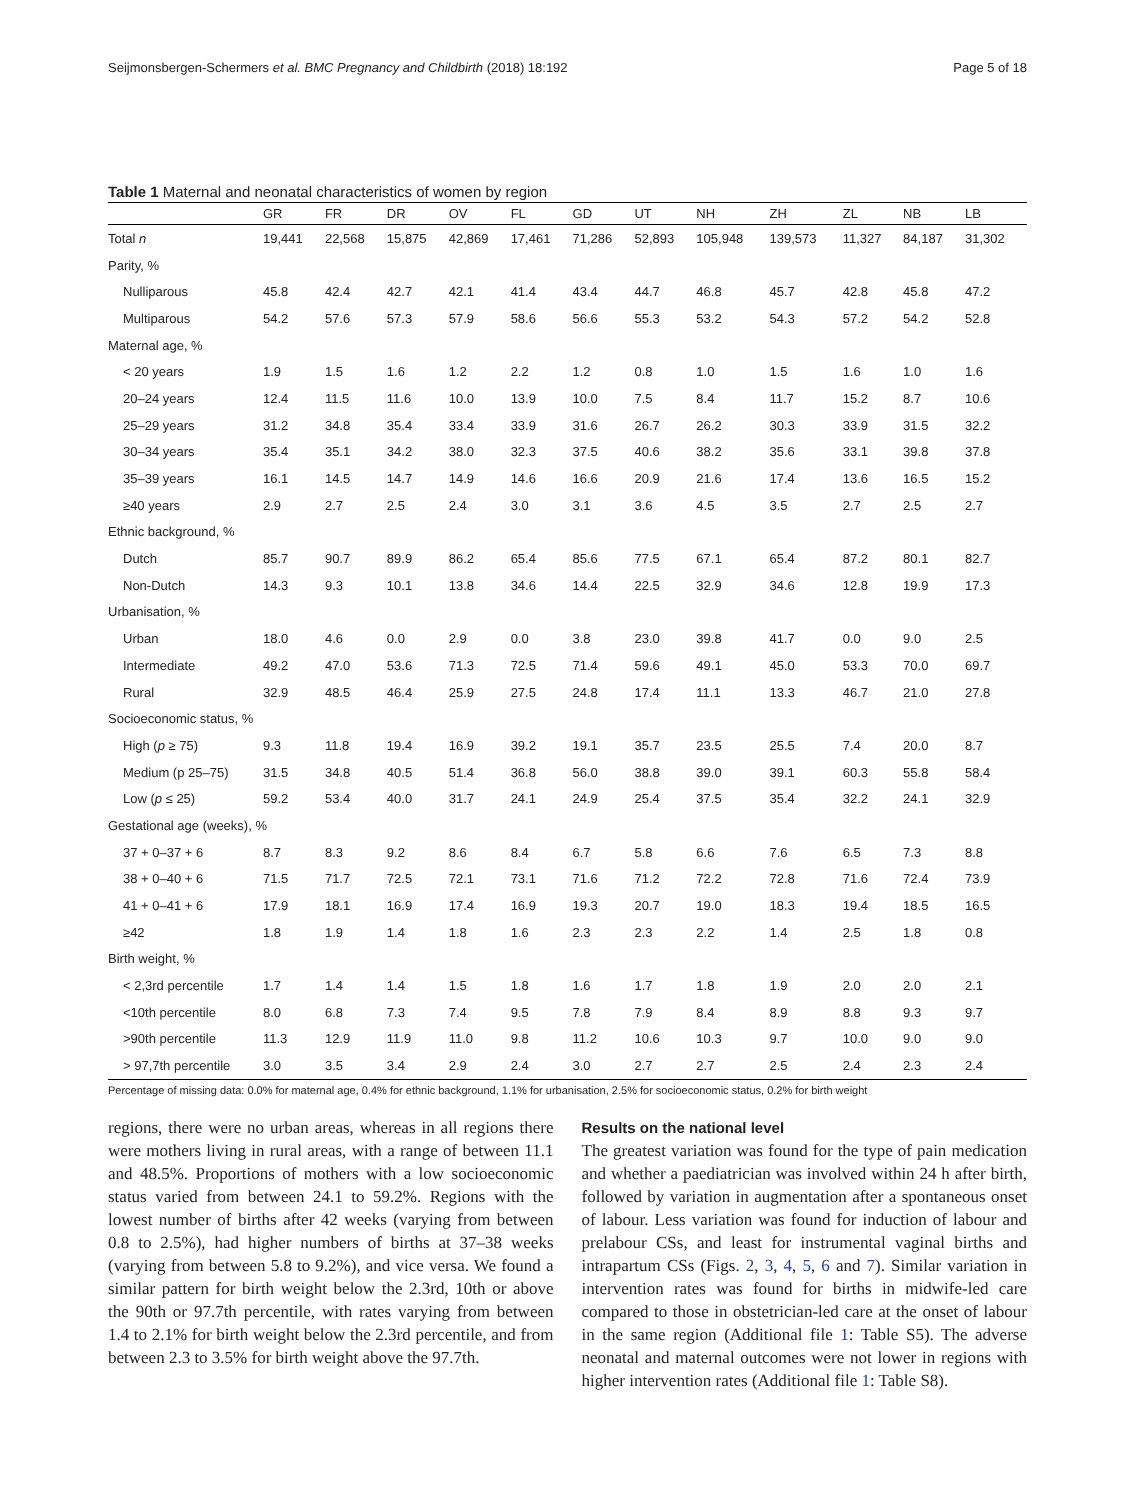Seijmonsbergen-Schermers et al. BMC Pregnancy and Childbirth (2018) 18:192 Page 5 of 18
Table 1 Maternal and neonatal characteristics of women by region
| | GR | FR | DR | OV | FL | GD | UT | NH | ZH | ZL | NB | LB |
| --- | --- | --- | --- | --- | --- | --- | --- | --- | --- | --- | --- | --- |
| Total n | 19,441 | 22,568 | 15,875 | 42,869 | 17,461 | 71,286 | 52,893 | 105,948 | 139,573 | 11,327 | 84,187 | 31,302 |
| Parity, % | | | | | | | | | | | | |
| Nulliparous | 45.8 | 42.4 | 42.7 | 42.1 | 41.4 | 43.4 | 44.7 | 46.8 | 45.7 | 42.8 | 45.8 | 47.2 |
| Multiparous | 54.2 | 57.6 | 57.3 | 57.9 | 58.6 | 56.6 | 55.3 | 53.2 | 54.3 | 57.2 | 54.2 | 52.8 |
| Maternal age, % | | | | | | | | | | | | |
| < 20 years | 1.9 | 1.5 | 1.6 | 1.2 | 2.2 | 1.2 | 0.8 | 1.0 | 1.5 | 1.6 | 1.0 | 1.6 |
| 20–24 years | 12.4 | 11.5 | 11.6 | 10.0 | 13.9 | 10.0 | 7.5 | 8.4 | 11.7 | 15.2 | 8.7 | 10.6 |
| 25–29 years | 31.2 | 34.8 | 35.4 | 33.4 | 33.9 | 31.6 | 26.7 | 26.2 | 30.3 | 33.9 | 31.5 | 32.2 |
| 30–34 years | 35.4 | 35.1 | 34.2 | 38.0 | 32.3 | 37.5 | 40.6 | 38.2 | 35.6 | 33.1 | 39.8 | 37.8 |
| 35–39 years | 16.1 | 14.5 | 14.7 | 14.9 | 14.6 | 16.6 | 20.9 | 21.6 | 17.4 | 13.6 | 16.5 | 15.2 |
| ≥40 years | 2.9 | 2.7 | 2.5 | 2.4 | 3.0 | 3.1 | 3.6 | 4.5 | 3.5 | 2.7 | 2.5 | 2.7 |
| Ethnic background, % | | | | | | | | | | | | |
| Dutch | 85.7 | 90.7 | 89.9 | 86.2 | 65.4 | 85.6 | 77.5 | 67.1 | 65.4 | 87.2 | 80.1 | 82.7 |
| Non-Dutch | 14.3 | 9.3 | 10.1 | 13.8 | 34.6 | 14.4 | 22.5 | 32.9 | 34.6 | 12.8 | 19.9 | 17.3 |
| Urbanisation, % | | | | | | | | | | | | |
| Urban | 18.0 | 4.6 | 0.0 | 2.9 | 0.0 | 3.8 | 23.0 | 39.8 | 41.7 | 0.0 | 9.0 | 2.5 |
| Intermediate | 49.2 | 47.0 | 53.6 | 71.3 | 72.5 | 71.4 | 59.6 | 49.1 | 45.0 | 53.3 | 70.0 | 69.7 |
| Rural | 32.9 | 48.5 | 46.4 | 25.9 | 27.5 | 24.8 | 17.4 | 11.1 | 13.3 | 46.7 | 21.0 | 27.8 |
| Socioeconomic status, % | | | | | | | | | | | | |
| High ( p ≥ 75) | 9.3 | 11.8 | 19.4 | 16.9 | 39.2 | 19.1 | 35.7 | 23.5 | 25.5 | 7.4 | 20.0 | 8.7 |
| Medium (p 25–75) | 31.5 | 34.8 | 40.5 | 51.4 | 36.8 | 56.0 | 38.8 | 39.0 | 39.1 | 60.3 | 55.8 | 58.4 |
| Low ( p ≤ 25) | 59.2 | 53.4 | 40.0 | 31.7 | 24.1 | 24.9 | 25.4 | 37.5 | 35.4 | 32.2 | 24.1 | 32.9 |
| Gestational age (weeks), % | | | | | | | | | | | | |
| 37 + 0–37 + 6 | 8.7 | 8.3 | 9.2 | 8.6 | 8.4 | 6.7 | 5.8 | 6.6 | 7.6 | 6.5 | 7.3 | 8.8 |
| 38 + 0–40 + 6 | 71.5 | 71.7 | 72.5 | 72.1 | 73.1 | 71.6 | 71.2 | 72.2 | 72.8 | 71.6 | 72.4 | 73.9 |
| 41 + 0–41 + 6 | 17.9 | 18.1 | 16.9 | 17.4 | 16.9 | 19.3 | 20.7 | 19.0 | 18.3 | 19.4 | 18.5 | 16.5 |
| ≥42 | 1.8 | 1.9 | 1.4 | 1.8 | 1.6 | 2.3 | 2.3 | 2.2 | 1.4 | 2.5 | 1.8 | 0.8 |
| Birth weight, % | | | | | | | | | | | | |
| < 2,3rd percentile | 1.7 | 1.4 | 1.4 | 1.5 | 1.8 | 1.6 | 1.7 | 1.8 | 1.9 | 2.0 | 2.0 | 2.1 |
| <10th percentile | 8.0 | 6.8 | 7.3 | 7.4 | 9.5 | 7.8 | 7.9 | 8.4 | 8.9 | 8.8 | 9.3 | 9.7 |
| >90th percentile | 11.3 | 12.9 | 11.9 | 11.0 | 9.8 | 11.2 | 10.6 | 10.3 | 9.7 | 10.0 | 9.0 | 9.0 |
| > 97,7th percentile | 3.0 | 3.5 | 3.4 | 2.9 | 2.4 | 3.0 | 2.7 | 2.7 | 2.5 | 2.4 | 2.3 | 2.4 |
Percentage of missing data: 0.0% for maternal age, 0.4% for ethnic background, 1.1% for urbanisation, 2.5% for socioeconomic status, 0.2% for birth weight
regions, there were no urban areas, whereas in all regions there were mothers living in rural areas, with a range of between 11.1 and 48.5%. Proportions of mothers with a low socioeconomic status varied from between 24.1 to 59.2%. Regions with the lowest number of births after 42 weeks (varying from between 0.8 to 2.5%), had higher numbers of births at 37–38 weeks (varying from between 5.8 to 9.2%), and vice versa. We found a similar pattern for birth weight below the 2.3rd, 10th or above the 90th or 97.7th percentile, with rates varying from between 1.4 to 2.1% for birth weight below the 2.3rd percentile, and from between 2.3 to 3.5% for birth weight above the 97.7th.
Results on the national level
The greatest variation was found for the type of pain medication and whether a paediatrician was involved within 24 h after birth, followed by variation in augmentation after a spontaneous onset of labour. Less variation was found for induction of labour and prelabour CSs, and least for instrumental vaginal births and intrapartum CSs (Figs. 2, 3, 4, 5, 6 and 7). Similar variation in intervention rates was found for births in midwife-led care compared to those in obstetrician-led care at the onset of labour in the same region (Additional file 1: Table S5). The adverse neonatal and maternal outcomes were not lower in regions with higher intervention rates (Additional file 1: Table S8).